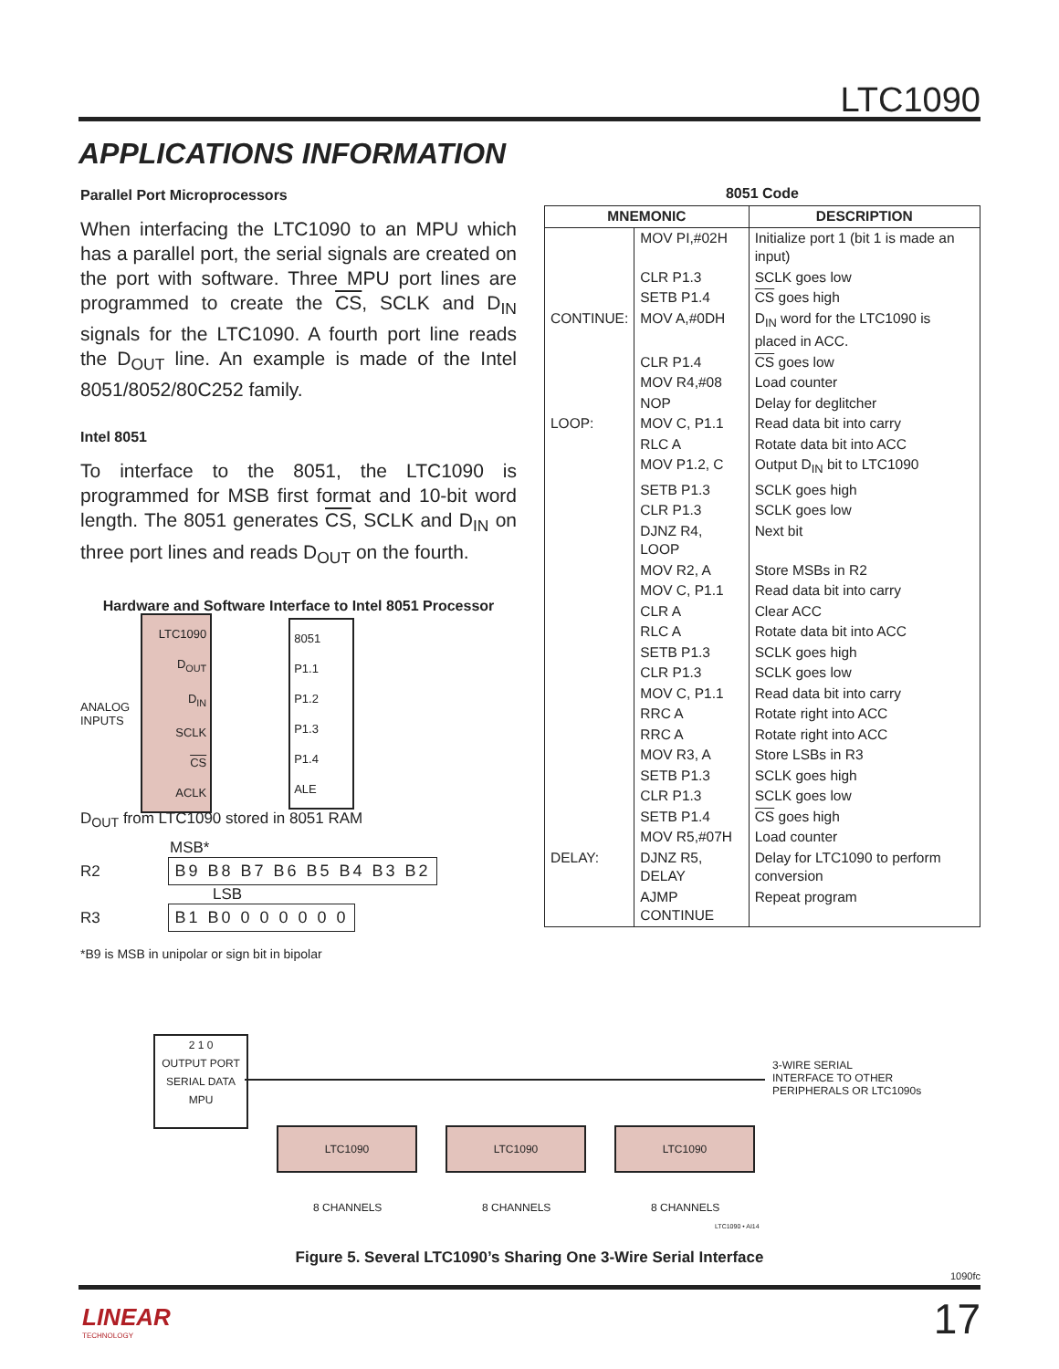LTC1090
APPLICATIONS INFORMATION
Parallel Port Microprocessors
When interfacing the LTC1090 to an MPU which has a parallel port, the serial signals are created on the port with software. Three MPU port lines are programmed to create the CS, SCLK and D<sub>IN</sub> signals for the LTC1090. A fourth port line reads the D<sub>OUT</sub> line. An example is made of the Intel 8051/8052/80C252 family.
Intel 8051
To interface to the 8051, the LTC1090 is programmed for MSB first format and 10-bit word length. The 8051 generates CS, SCLK and D<sub>IN</sub> on three port lines and reads D<sub>OUT</sub> on the fourth.
Hardware and Software Interface to Intel 8051 Processor
ANALOG
INPUTS
LTC1090
D<sub>OUT</sub>
D<sub>IN</sub>
SCLK
CS
ACLK
8051
P1.1
P1.2
P1.3
P1.4
ALE
D<sub>OUT</sub> from LTC1090 stored in 8051 RAM
MSB*
R2 B9 B8 B7 B6 B5 B4 B3 B2
LSB
R3 B1 B0 0 0 0 0 0 0
*B9 is MSB in unipolar or sign bit in bipolar
8051 Code
| MNEMONIC | | DESCRIPTION |
| --- | --- | --- |
| | MOV PI,#02H | Initialize port 1 (bit 1 is made an input) |
| | CLR P1.3 | SCLK goes low |
| | SETB P1.4 | CS goes high |
| CONTINUE: | MOV A,#0DH | D<sub>IN</sub> word for the LTC1090 is placed in ACC. |
| | CLR P1.4 | CS goes low |
| | MOV R4,#08 | Load counter |
| | NOP | Delay for deglitcher |
| LOOP: | MOV C, P1.1 | Read data bit into carry |
| | RLC A | Rotate data bit into ACC |
| | MOV P1.2, C | Output D<sub>IN</sub> bit to LTC1090 |
| | SETB P1.3 | SCLK goes high |
| | CLR P1.3 | SCLK goes low |
| | DJNZ R4, LOOP | Next bit |
| | MOV R2, A | Store MSBs in R2 |
| | MOV C, P1.1 | Read data bit into carry |
| | CLR A | Clear ACC |
| | RLC A | Rotate data bit into ACC |
| | SETB P1.3 | SCLK goes high |
| | CLR P1.3 | SCLK goes low |
| | MOV C, P1.1 | Read data bit into carry |
| | RRC A | Rotate right into ACC |
| | RRC A | Rotate right into ACC |
| | MOV R3, A | Store LSBs in R3 |
| | SETB P1.3 | SCLK goes high |
| | CLR P1.3 | SCLK goes low |
| | SETB P1.4 | CS goes high |
| | MOV R5,#07H | Load counter |
| DELAY: | DJNZ R5, DELAY | Delay for LTC1090 to perform conversion |
| | AJMP CONTINUE | Repeat program |
2 1 0
OUTPUT PORT
SERIAL DATA
MPU
3-WIRE SERIAL
INTERFACE TO OTHER
PERIPHERALS OR LTC1090s
LTC1090 LTC1090 LTC1090
8 CHANNELS 8 CHANNELS 8 CHANNELS
LTC1090 • AI14
Figure 5. Several LTC1090’s Sharing One 3-Wire Serial Interface
1090fc
LINEAR
TECHNOLOGY
17